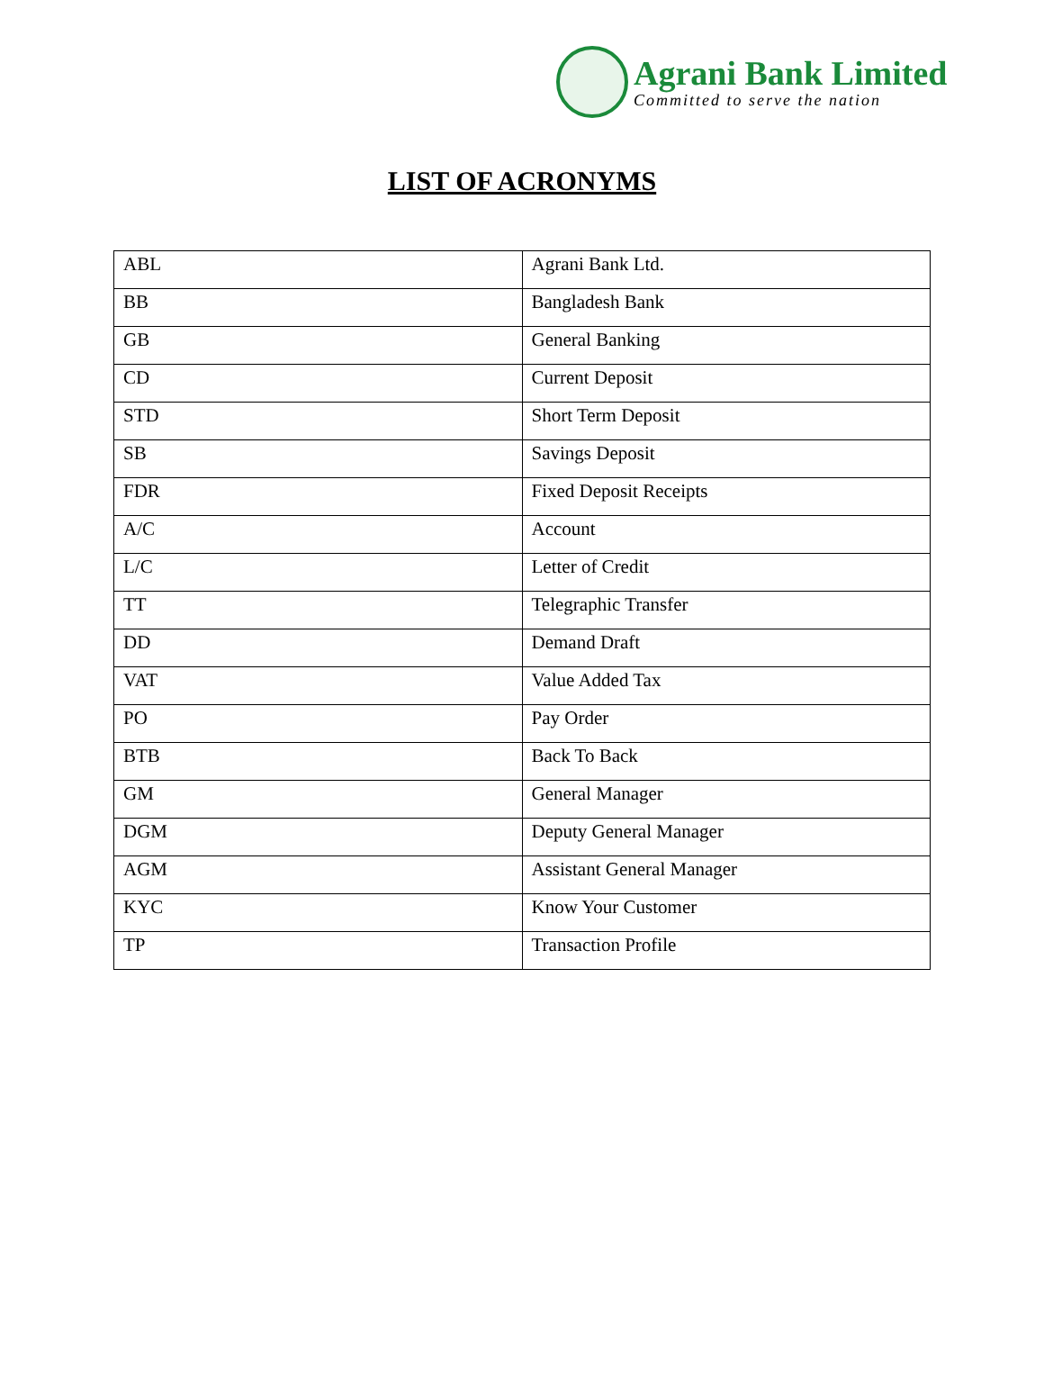Agrani Bank Limited
Committed to serve the nation
LIST OF ACRONYMS
| ABL | Agrani Bank Ltd. |
| BB | Bangladesh Bank |
| GB | General Banking |
| CD | Current Deposit |
| STD | Short Term Deposit |
| SB | Savings Deposit |
| FDR | Fixed Deposit Receipts |
| A/C | Account |
| L/C | Letter of Credit |
| TT | Telegraphic Transfer |
| DD | Demand Draft |
| VAT | Value Added Tax |
| PO | Pay Order |
| BTB | Back To Back |
| GM | General Manager |
| DGM | Deputy General Manager |
| AGM | Assistant General Manager |
| KYC | Know Your Customer |
| TP | Transaction Profile |